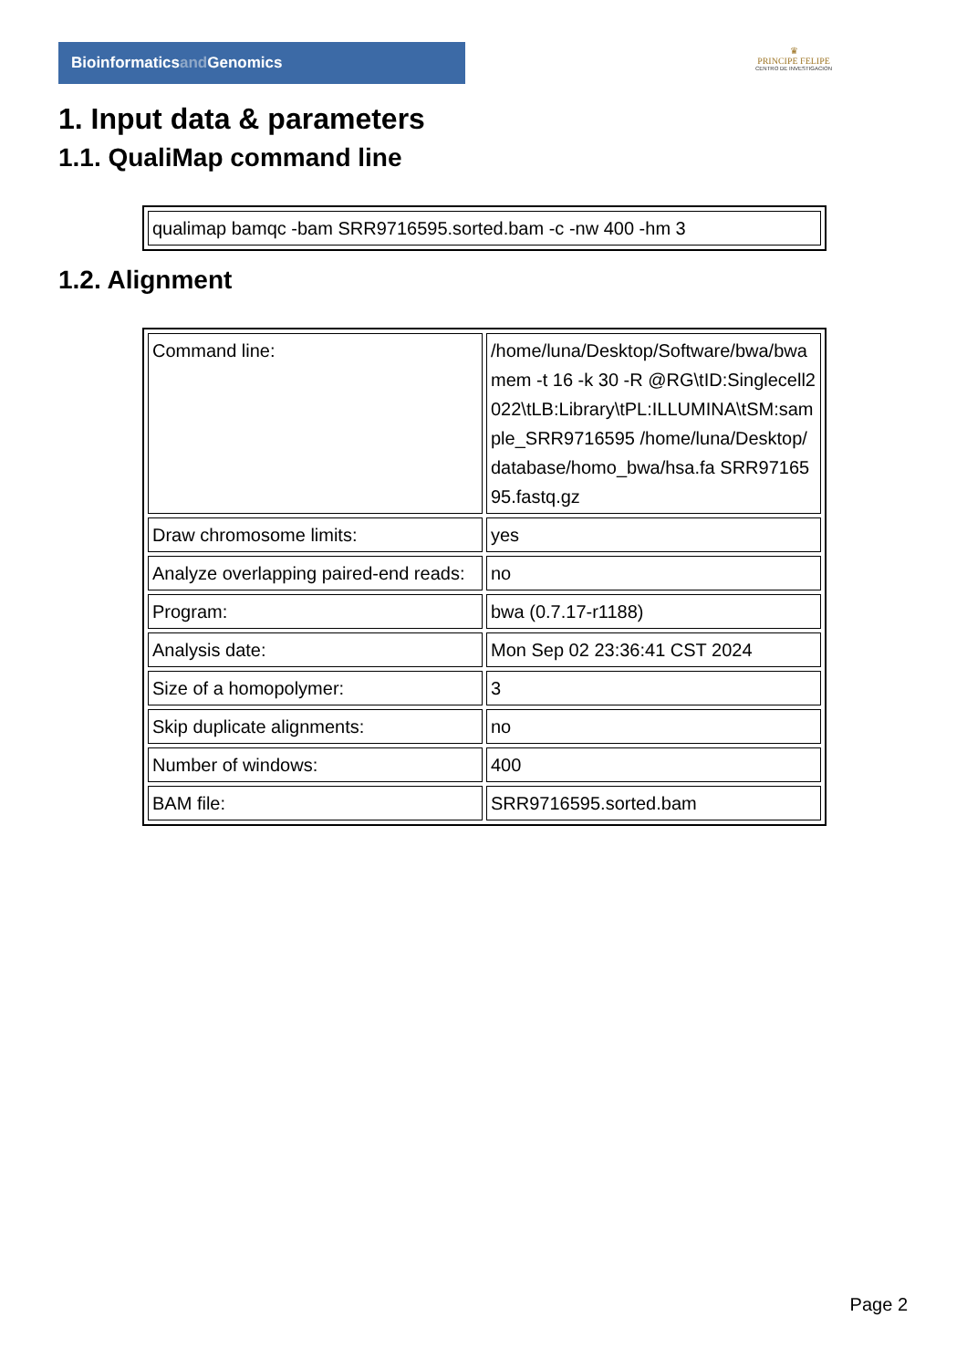Bioinformaticsand Genomics
♛
PRINCIPE FELIPE
CENTRO DE INVESTIGACION
1. Input data & parameters
1.1. QualiMap command line
| qualimap bamqc -bam SRR9716595.sorted.bam -c -nw 400 -hm 3 |
1.2. Alignment
| Command line: | /home/luna/Desktop/Software/bwa/bwa mem -t 16 -k 30 -R @RG\tID:Singlecell2022\tLB:Library\tPL:ILLUMINA\tSM:sample_SRR9716595 /home/luna/Desktop/database/homo_bwa/hsa.fa SRR9716595.fastq.gz |
| Draw chromosome limits: | yes |
| Analyze overlapping paired-end reads: | no |
| Program: | bwa (0.7.17-r1188) |
| Analysis date: | Mon Sep 02 23:36:41 CST 2024 |
| Size of a homopolymer: | 3 |
| Skip duplicate alignments: | no |
| Number of windows: | 400 |
| BAM file: | SRR9716595.sorted.bam |
Page 2